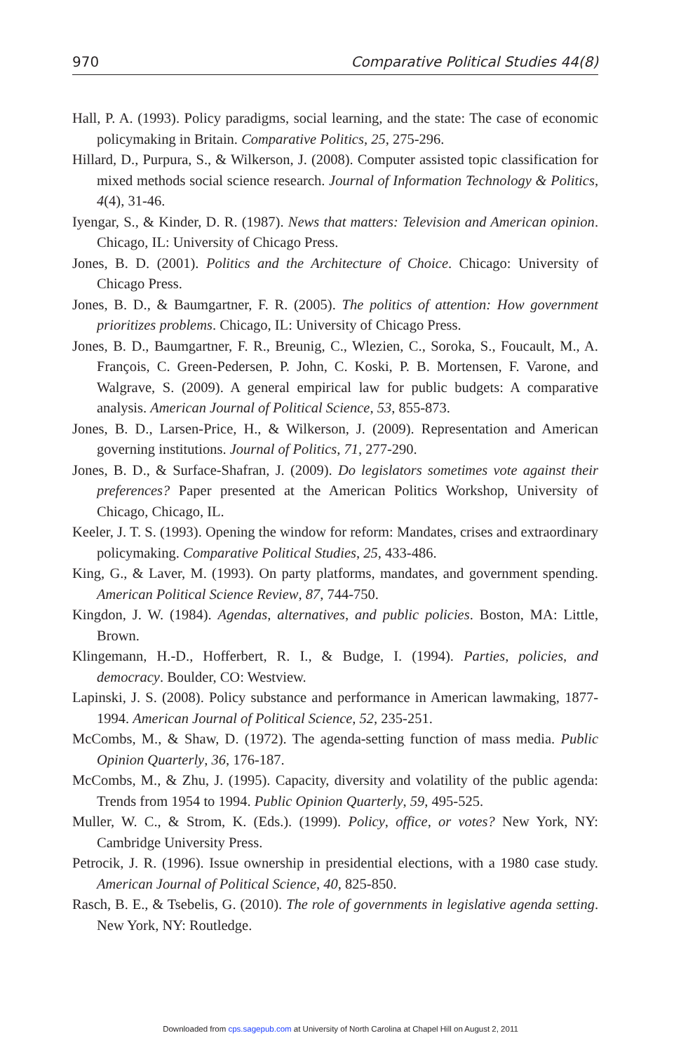970 Comparative Political Studies 44(8)
Hall, P. A. (1993). Policy paradigms, social learning, and the state: The case of economic policymaking in Britain. Comparative Politics, 25, 275-296.
Hillard, D., Purpura, S., & Wilkerson, J. (2008). Computer assisted topic classification for mixed methods social science research. Journal of Information Technology & Politics, 4(4), 31-46.
Iyengar, S., & Kinder, D. R. (1987). News that matters: Television and American opinion. Chicago, IL: University of Chicago Press.
Jones, B. D. (2001). Politics and the Architecture of Choice. Chicago: University of Chicago Press.
Jones, B. D., & Baumgartner, F. R. (2005). The politics of attention: How government prioritizes problems. Chicago, IL: University of Chicago Press.
Jones, B. D., Baumgartner, F. R., Breunig, C., Wlezien, C., Soroka, S., Foucault, M., A. François, C. Green-Pedersen, P. John, C. Koski, P. B. Mortensen, F. Varone, and Walgrave, S. (2009). A general empirical law for public budgets: A comparative analysis. American Journal of Political Science, 53, 855-873.
Jones, B. D., Larsen-Price, H., & Wilkerson, J. (2009). Representation and American governing institutions. Journal of Politics, 71, 277-290.
Jones, B. D., & Surface-Shafran, J. (2009). Do legislators sometimes vote against their preferences? Paper presented at the American Politics Workshop, University of Chicago, Chicago, IL.
Keeler, J. T. S. (1993). Opening the window for reform: Mandates, crises and extraordinary policymaking. Comparative Political Studies, 25, 433-486.
King, G., & Laver, M. (1993). On party platforms, mandates, and government spending. American Political Science Review, 87, 744-750.
Kingdon, J. W. (1984). Agendas, alternatives, and public policies. Boston, MA: Little, Brown.
Klingemann, H.-D., Hofferbert, R. I., & Budge, I. (1994). Parties, policies, and democracy. Boulder, CO: Westview.
Lapinski, J. S. (2008). Policy substance and performance in American lawmaking, 1877-1994. American Journal of Political Science, 52, 235-251.
McCombs, M., & Shaw, D. (1972). The agenda-setting function of mass media. Public Opinion Quarterly, 36, 176-187.
McCombs, M., & Zhu, J. (1995). Capacity, diversity and volatility of the public agenda: Trends from 1954 to 1994. Public Opinion Quarterly, 59, 495-525.
Muller, W. C., & Strom, K. (Eds.). (1999). Policy, office, or votes? New York, NY: Cambridge University Press.
Petrocik, J. R. (1996). Issue ownership in presidential elections, with a 1980 case study. American Journal of Political Science, 40, 825-850.
Rasch, B. E., & Tsebelis, G. (2010). The role of governments in legislative agenda setting. New York, NY: Routledge.
Downloaded from cps.sagepub.com at University of North Carolina at Chapel Hill on August 2, 2011